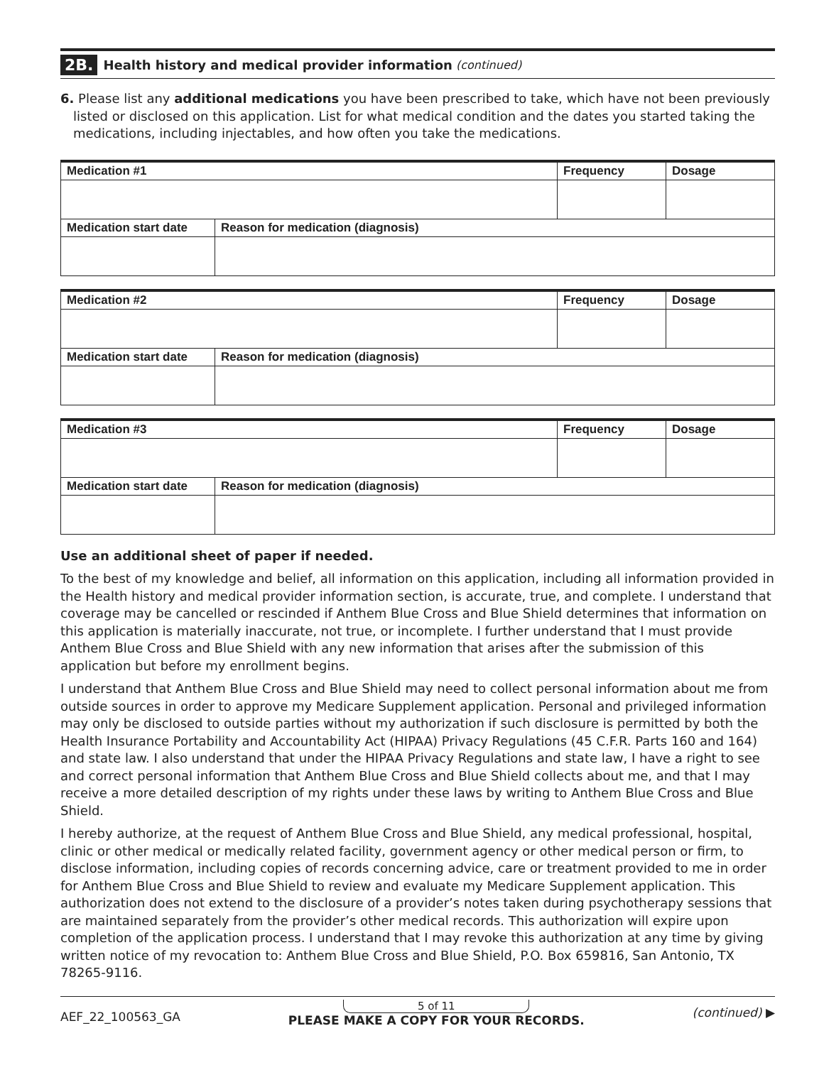2B. Health history and medical provider information (continued)
6. Please list any additional medications you have been prescribed to take, which have not been previously listed or disclosed on this application. List for what medical condition and the dates you started taking the medications, including injectables, and how often you take the medications.
| Medication #1 | | Frequency | Dosage |
| --- | --- | --- | --- |
| Medication start date | Reason for medication (diagnosis) | | |
| Medication #2 | | Frequency | Dosage |
| --- | --- | --- | --- |
| Medication start date | Reason for medication (diagnosis) | | |
| Medication #3 | | Frequency | Dosage |
| --- | --- | --- | --- |
| Medication start date | Reason for medication (diagnosis) | | |
Use an additional sheet of paper if needed.
To the best of my knowledge and belief, all information on this application, including all information provided in the Health history and medical provider information section, is accurate, true, and complete. I understand that coverage may be cancelled or rescinded if Anthem Blue Cross and Blue Shield determines that information on this application is materially inaccurate, not true, or incomplete. I further understand that I must provide Anthem Blue Cross and Blue Shield with any new information that arises after the submission of this application but before my enrollment begins.
I understand that Anthem Blue Cross and Blue Shield may need to collect personal information about me from outside sources in order to approve my Medicare Supplement application. Personal and privileged information may only be disclosed to outside parties without my authorization if such disclosure is permitted by both the Health Insurance Portability and Accountability Act (HIPAA) Privacy Regulations (45 C.F.R. Parts 160 and 164) and state law. I also understand that under the HIPAA Privacy Regulations and state law, I have a right to see and correct personal information that Anthem Blue Cross and Blue Shield collects about me, and that I may receive a more detailed description of my rights under these laws by writing to Anthem Blue Cross and Blue Shield.
I hereby authorize, at the request of Anthem Blue Cross and Blue Shield, any medical professional, hospital, clinic or other medical or medically related facility, government agency or other medical person or firm, to disclose information, including copies of records concerning advice, care or treatment provided to me in order for Anthem Blue Cross and Blue Shield to review and evaluate my Medicare Supplement application. This authorization does not extend to the disclosure of a provider’s notes taken during psychotherapy sessions that are maintained separately from the provider’s other medical records. This authorization will expire upon completion of the application process. I understand that I may revoke this authorization at any time by giving written notice of my revocation to: Anthem Blue Cross and Blue Shield, P.O. Box 659816, San Antonio, TX 78265-9116.
AEF_22_100563_GA
5 of 11
PLEASE MAKE A COPY FOR YOUR RECORDS.
(continued) ▶